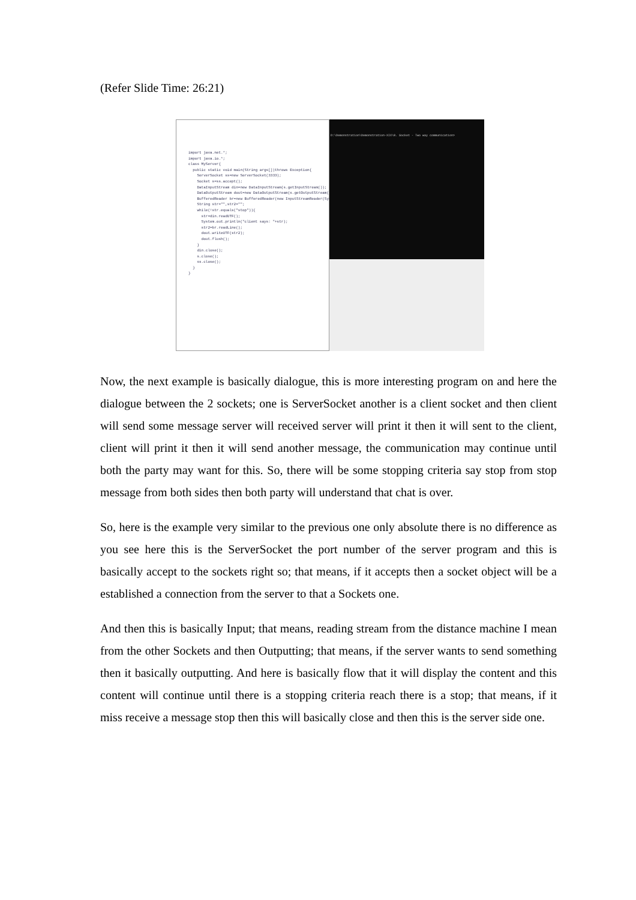(Refer Slide Time: 26:21)
import java.net.*; import java.io.*; class MyServer{ public static void main(String args[])throws Exception{ ServerSocket ss=new ServerSocket(3333); Socket s=ss.accept(); DataInputStream din=new DataInputStream(s.getInputStream()); DataOutputStream dout=new DataOutputStream(s.getOutputStream()); BufferedReader br=new BufferedReader(new InputStreamReader(System.in)); String str="",str2=""; while(!str.equals("stop")){ str=din.readUTF(); System.out.println("client says: "+str); str2=br.readLine(); dout.writeUTF(str2); dout.flush(); } din.close(); s.close(); ss.close(); } }
D:\Demonstration\Demonstration-XIX\8. Socket - Two way communication>
Now, the next example is basically dialogue, this is more interesting program on and here the dialogue between the 2 sockets; one is ServerSocket another is a client socket and then client will send some message server will received server will print it then it will sent to the client, client will print it then it will send another message, the communication may continue until both the party may want for this. So, there will be some stopping criteria say stop from stop message from both sides then both party will understand that chat is over.
So, here is the example very similar to the previous one only absolute there is no difference as you see here this is the ServerSocket the port number of the server program and this is basically accept to the sockets right so; that means, if it accepts then a socket object will be a established a connection from the server to that a Sockets one.
And then this is basically Input; that means, reading stream from the distance machine I mean from the other Sockets and then Outputting; that means, if the server wants to send something then it basically outputting. And here is basically flow that it will display the content and this content will continue until there is a stopping criteria reach there is a stop; that means, if it miss receive a message stop then this will basically close and then this is the server side one.